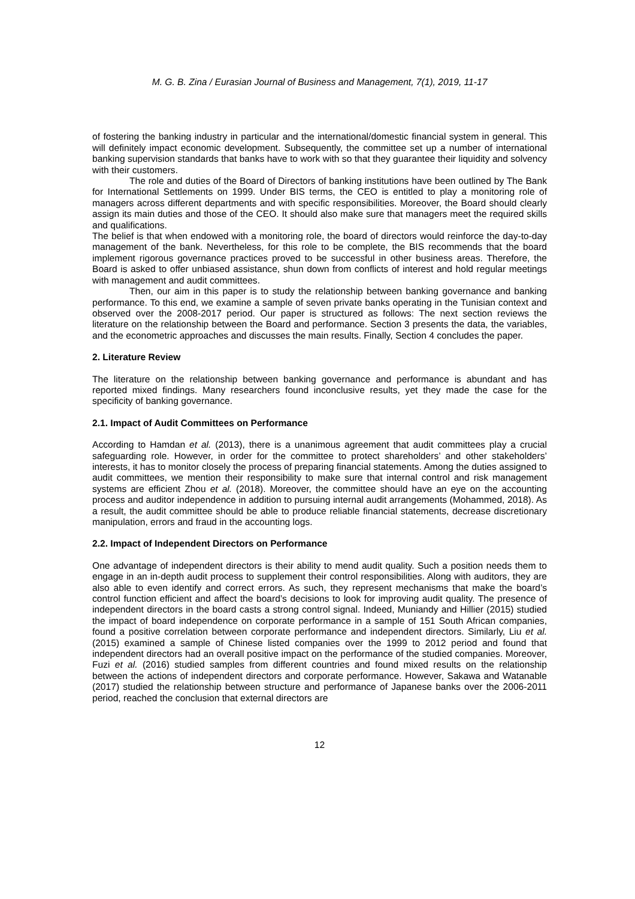M. G. B. Zina / Eurasian Journal of Business and Management, 7(1), 2019, 11-17
of fostering the banking industry in particular and the international/domestic financial system in general. This will definitely impact economic development. Subsequently, the committee set up a number of international banking supervision standards that banks have to work with so that they guarantee their liquidity and solvency with their customers.
The role and duties of the Board of Directors of banking institutions have been outlined by The Bank for International Settlements on 1999. Under BIS terms, the CEO is entitled to play a monitoring role of managers across different departments and with specific responsibilities. Moreover, the Board should clearly assign its main duties and those of the CEO. It should also make sure that managers meet the required skills and qualifications.
The belief is that when endowed with a monitoring role, the board of directors would reinforce the day-to-day management of the bank. Nevertheless, for this role to be complete, the BIS recommends that the board implement rigorous governance practices proved to be successful in other business areas. Therefore, the Board is asked to offer unbiased assistance, shun down from conflicts of interest and hold regular meetings with management and audit committees.
Then, our aim in this paper is to study the relationship between banking governance and banking performance. To this end, we examine a sample of seven private banks operating in the Tunisian context and observed over the 2008-2017 period. Our paper is structured as follows: The next section reviews the literature on the relationship between the Board and performance. Section 3 presents the data, the variables, and the econometric approaches and discusses the main results. Finally, Section 4 concludes the paper.
2. Literature Review
The literature on the relationship between banking governance and performance is abundant and has reported mixed findings. Many researchers found inconclusive results, yet they made the case for the specificity of banking governance.
2.1. Impact of Audit Committees on Performance
According to Hamdan et al. (2013), there is a unanimous agreement that audit committees play a crucial safeguarding role. However, in order for the committee to protect shareholders’ and other stakeholders’ interests, it has to monitor closely the process of preparing financial statements. Among the duties assigned to audit committees, we mention their responsibility to make sure that internal control and risk management systems are efficient Zhou et al. (2018). Moreover, the committee should have an eye on the accounting process and auditor independence in addition to pursuing internal audit arrangements (Mohammed, 2018). As a result, the audit committee should be able to produce reliable financial statements, decrease discretionary manipulation, errors and fraud in the accounting logs.
2.2. Impact of Independent Directors on Performance
One advantage of independent directors is their ability to mend audit quality. Such a position needs them to engage in an in-depth audit process to supplement their control responsibilities. Along with auditors, they are also able to even identify and correct errors. As such, they represent mechanisms that make the board’s control function efficient and affect the board’s decisions to look for improving audit quality. The presence of independent directors in the board casts a strong control signal. Indeed, Muniandy and Hillier (2015) studied the impact of board independence on corporate performance in a sample of 151 South African companies, found a positive correlation between corporate performance and independent directors. Similarly, Liu et al. (2015) examined a sample of Chinese listed companies over the 1999 to 2012 period and found that independent directors had an overall positive impact on the performance of the studied companies. Moreover, Fuzi et al. (2016) studied samples from different countries and found mixed results on the relationship between the actions of independent directors and corporate performance. However, Sakawa and Watanable (2017) studied the relationship between structure and performance of Japanese banks over the 2006-2011 period, reached the conclusion that external directors are
12